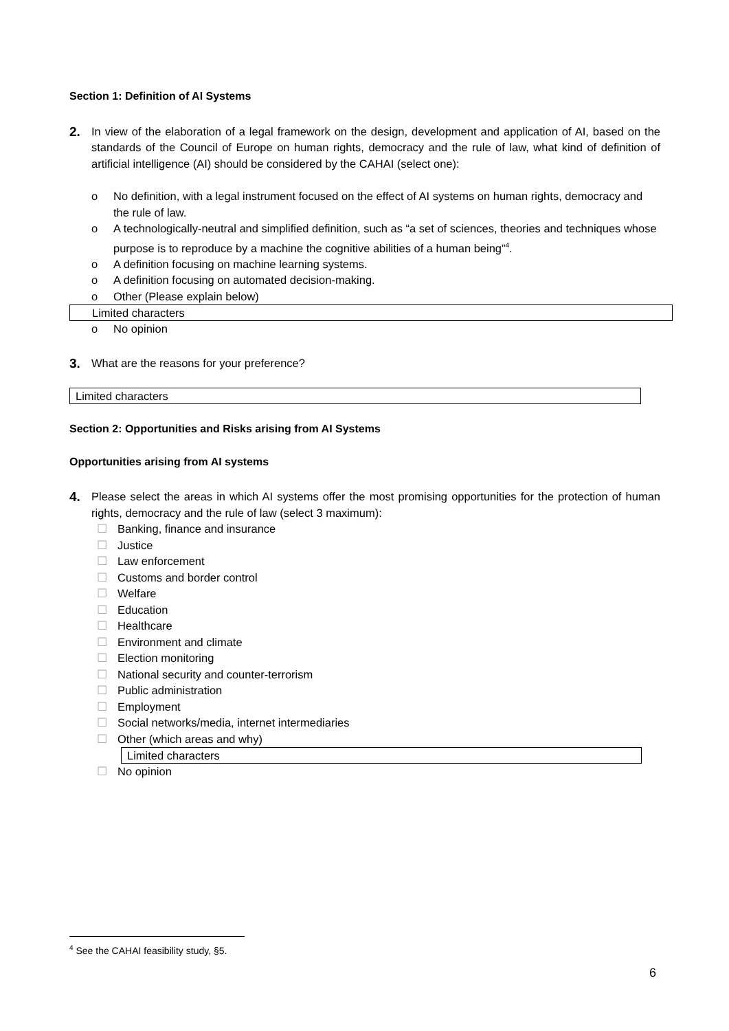Section 1: Definition of AI Systems
2.
In view of the elaboration of a legal framework on the design, development and application of AI, based on the standards of the Council of Europe on human rights, democracy and the rule of law, what kind of definition of artificial intelligence (AI) should be considered by the CAHAI (select one):
o No definition, with a legal instrument focused on the effect of AI systems on human rights, democracy and the rule of law.
o A technologically-neutral and simplified definition, such as “a set of sciences, theories and techniques whose purpose is to reproduce by a machine the cognitive abilities of a human being”<sup>4</sup>.
o A definition focusing on machine learning systems.
o A definition focusing on automated decision-making.
o Other (Please explain below)
Limited characters
o No opinion
3.
What are the reasons for your preference?
Limited characters
Section 2: Opportunities and Risks arising from AI Systems
Opportunities arising from AI systems
4.
Please select the areas in which AI systems offer the most promising opportunities for the protection of human rights, democracy and the rule of law (select 3 maximum):
☐ Banking, finance and insurance
☐ Justice
☐ Law enforcement
☐ Customs and border control
☐ Welfare
☐ Education
☐ Healthcare
☐ Environment and climate
☐ Election monitoring
☐ National security and counter-terrorism
☐ Public administration
☐ Employment
☐ Social networks/media, internet intermediaries
☐ Other (which areas and why)
Limited characters
☐ No opinion
<sup>4</sup> See the CAHAI feasibility study, §5.
6